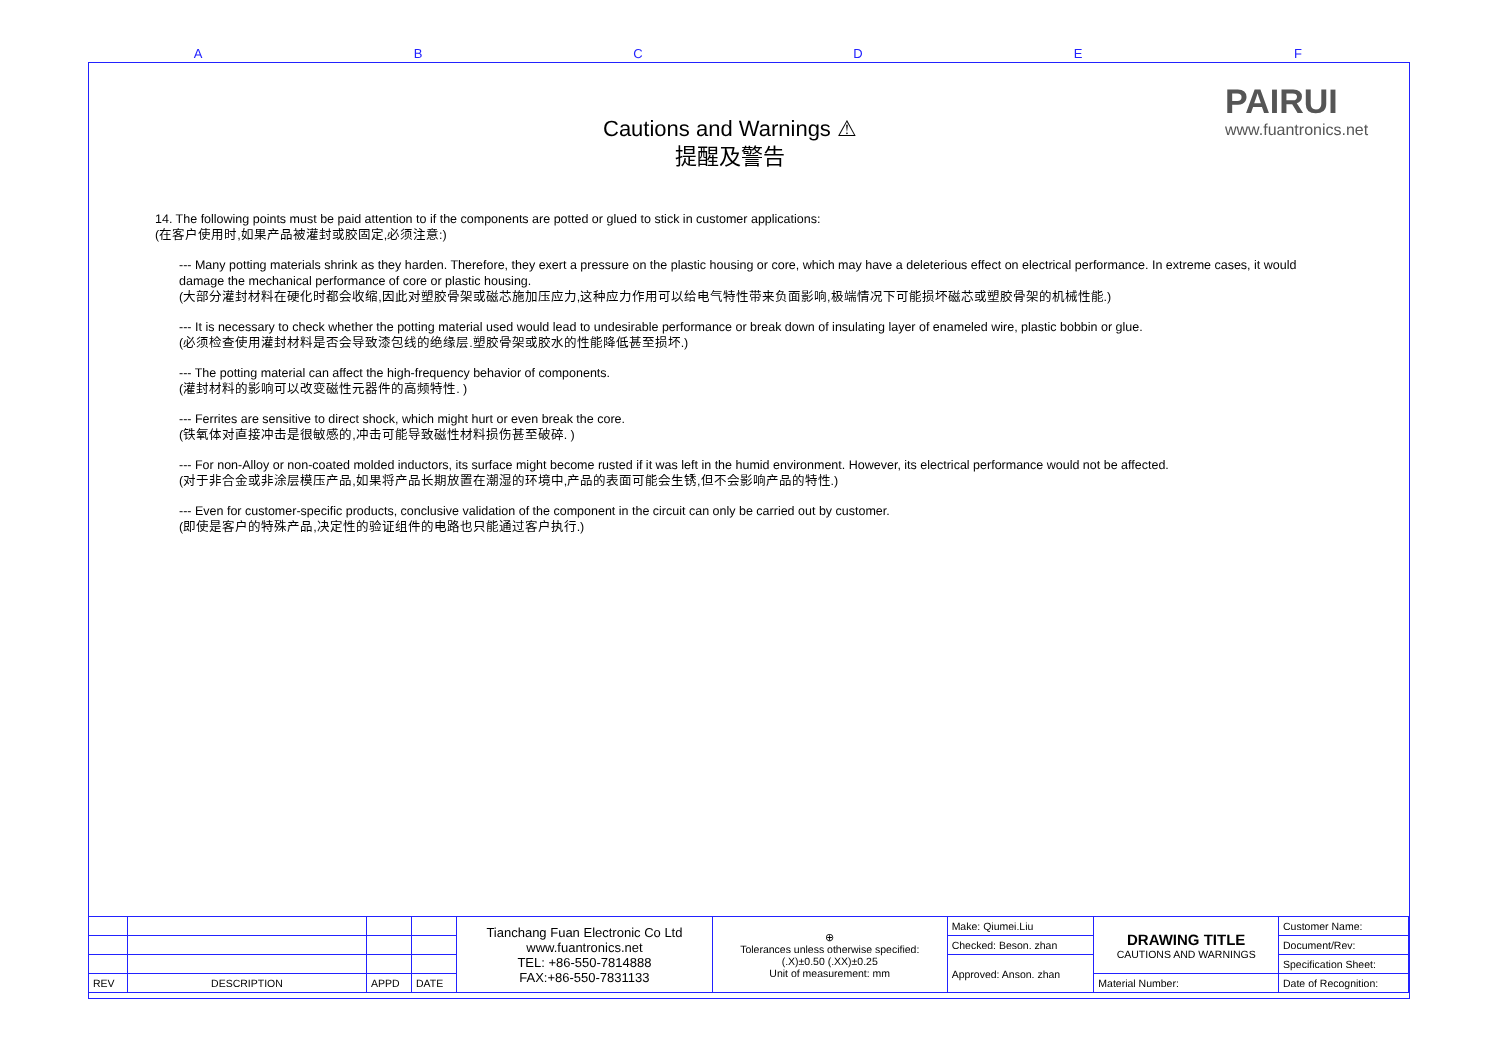A B C D E F
PAIRUI
www.fuantronics.net
Cautions and Warnings ⚠
提醒及警告
14. The following points must be paid attention to if the components are potted or glued to stick in customer applications:
(在客户使用时,如果产品被灌封或胶固定,必须注意:)
--- Many potting materials shrink as they harden. Therefore, they exert a pressure on the plastic housing or core, which may have a deleterious effect on electrical performance. In extreme cases, it would damage the mechanical performance of core or plastic housing.
(大部分灌封材料在硬化时都会收缩,因此对塑胶骨架或磁芯施加压应力,这种应力作用可以给电气特性带来负面影响,极端情况下可能损坏磁芯或塑胶骨架的机械性能.)
--- It is necessary to check whether the potting material used would lead to undesirable performance or break down of insulating layer of enameled wire, plastic bobbin or glue.
(必须检查使用灌封材料是否会导致漆包线的绝缘层.塑胶骨架或胶水的性能降低甚至损坏.)
--- The potting material can affect the high-frequency behavior of components.
(灌封材料的影响可以改变磁性元器件的高频特性. )
--- Ferrites are sensitive to direct shock, which might hurt or even break the core.
(铁氧体对直接冲击是很敏感的,冲击可能导致磁性材料损伤甚至破碎. )
--- For non-Alloy or non-coated molded inductors, its surface might become rusted if it was left in the humid environment. However, its electrical performance would not be affected.
(对于非合金或非涂层模压产品,如果将产品长期放置在潮湿的环境中,产品的表面可能会生锈,但不会影响产品的特性.)
--- Even for customer-specific products, conclusive validation of the component in the circuit can only be carried out by customer.
(即使是客户的特殊产品,决定性的验证组件的电路也只能通过客户执行.)
| | | | | Tianchang Fuan Electronic Co Ltd www.fuantronics.net TEL: +86-550-7814888 FAX:+86-550-7831133 | ⊕ Tolerances unless otherwise specified: (.X)±0.50 (.XX)±0.25 Unit of measurement: mm | Make: Qiumei.Liu | DRAWING TITLE CAUTIONS AND WARNINGS | Customer Name: |
| | | | | | | Checked: Beson. zhan | | Document/Rev: |
| | | | | | | Approved: Anson. zhan | | Specification Sheet: |
| REV | DESCRIPTION | APPD | DATE | | | | Material Number: | Date of Recognition: |